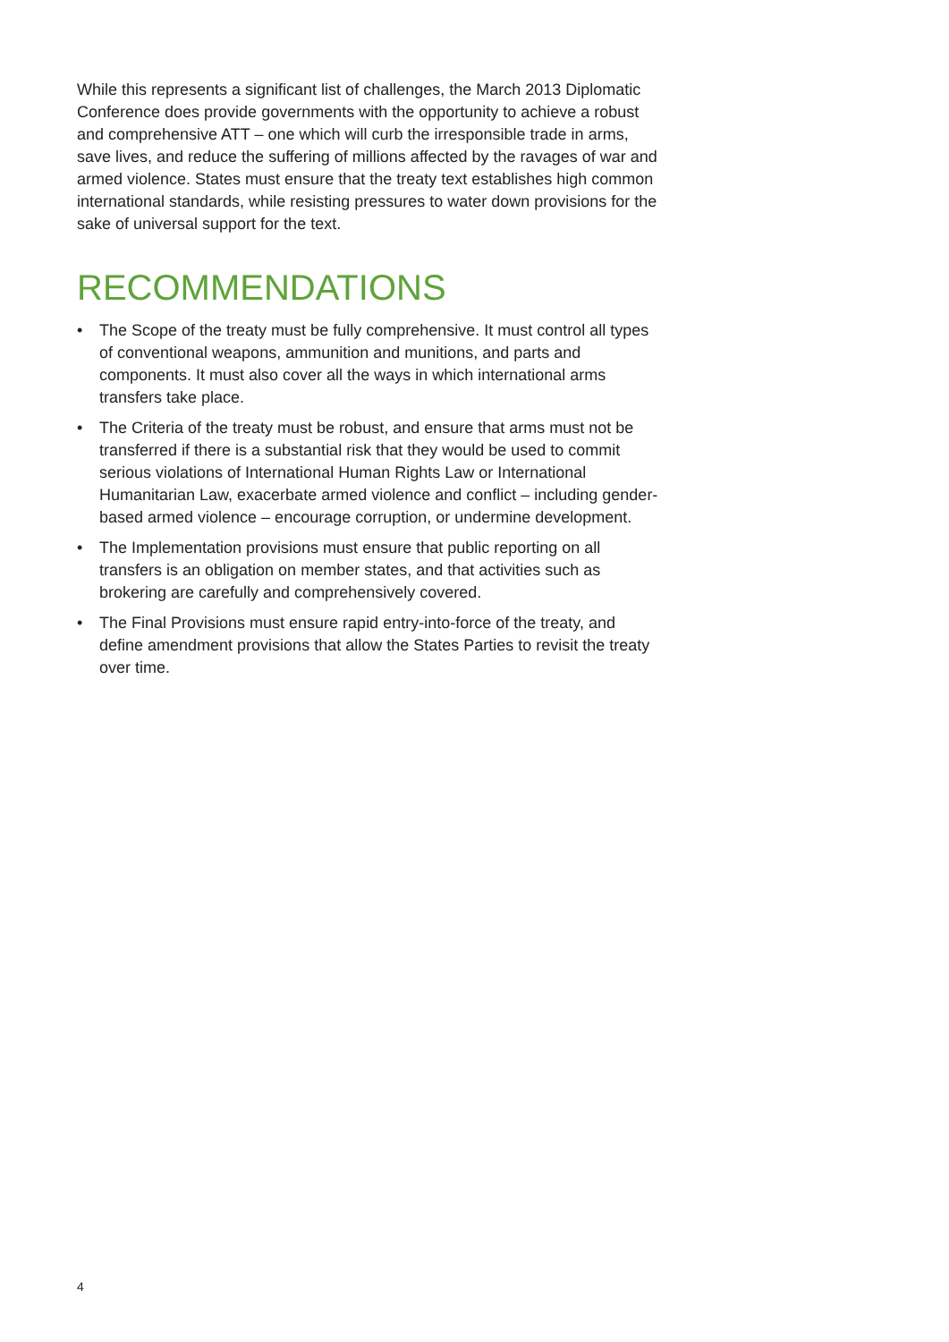While this represents a significant list of challenges, the March 2013 Diplomatic Conference does provide governments with the opportunity to achieve a robust and comprehensive ATT – one which will curb the irresponsible trade in arms, save lives, and reduce the suffering of millions affected by the ravages of war and armed violence. States must ensure that the treaty text establishes high common international standards, while resisting pressures to water down provisions for the sake of universal support for the text.
RECOMMENDATIONS
• The Scope of the treaty must be fully comprehensive. It must control all types of conventional weapons, ammunition and munitions, and parts and components. It must also cover all the ways in which international arms transfers take place.
• The Criteria of the treaty must be robust, and ensure that arms must not be transferred if there is a substantial risk that they would be used to commit serious violations of International Human Rights Law or International Humanitarian Law, exacerbate armed violence and conflict – including gender-based armed violence – encourage corruption, or undermine development.
• The Implementation provisions must ensure that public reporting on all transfers is an obligation on member states, and that activities such as brokering are carefully and comprehensively covered.
• The Final Provisions must ensure rapid entry-into-force of the treaty, and define amendment provisions that allow the States Parties to revisit the treaty over time.
4